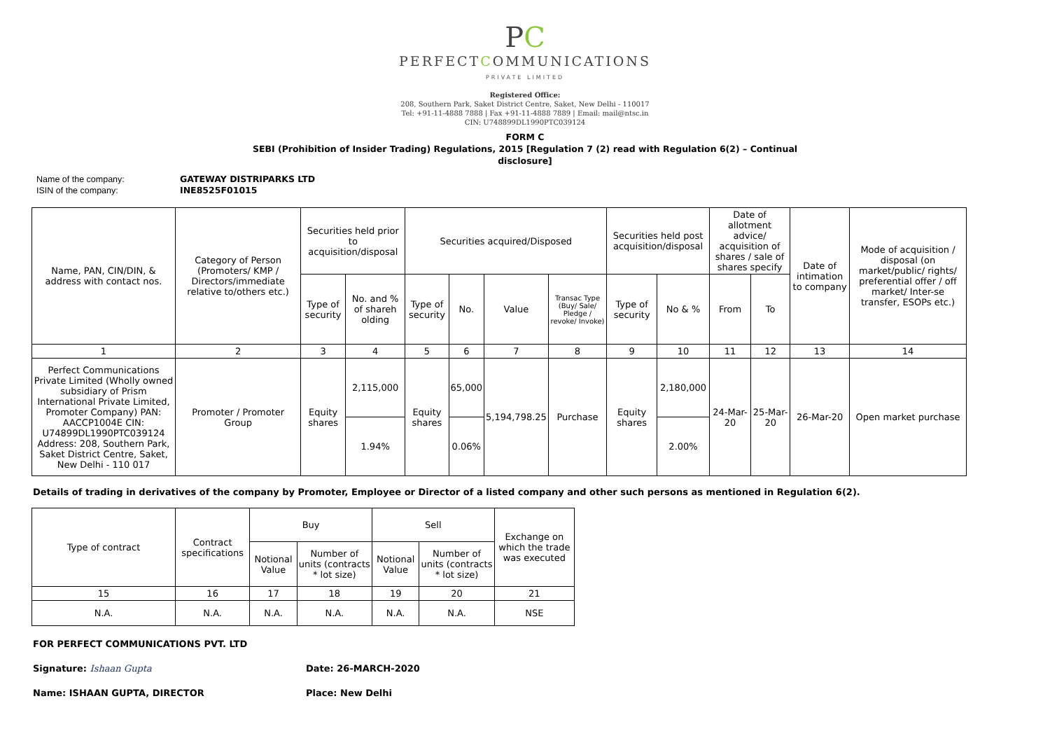PC
PERFECTCOMMUNICATIONS
PRIVATE LIMITED
Registered Office:
208, Southern Park, Saket District Centre, Saket, New Delhi - 110017
Tel: +91-11-4888 7888 | Fax +91-11-4888 7889 | Email: mail@ntsc.in
CIN: U748899DL1990PTC039124
FORM C
SEBI (Prohibition of Insider Trading) Regulations, 2015 [Regulation 7 (2) read with Regulation 6(2) – Continual
disclosure]
Name of the company: GATEWAY DISTRIPARKS LTD
ISIN of the company: INE8525F01015
| Name, PAN, CIN/DIN, & address with contact nos. | Category of Person (Promoters/ KMP / Directors/immediate relative to/others etc.) | Securities held prior to acquisition/disposal | | Securities acquired/Disposed | | | | Securities held post acquisition/disposal | | Date of allotment advice/ acquisition of shares / sale of shares specify | | Date of intimation to company | Mode of acquisition / disposal (on market/public/ rights/ preferential offer / off market/ Inter-se transfer, ESOPs etc.) |
| --- | --- | --- | --- | --- | --- | --- | --- | --- | --- | --- | --- | --- | --- |
| | | Type of security | No. and % of shareh olding | Type of security | No. | Value | Transac Type (Buy/ Sale/ Pledge / revoke/ Invoke) | Type of security | No & % | From | To | | |
| 1 | 2 | 3 | 4 | 5 | 6 | 7 | 8 | 9 | 10 | 11 | 12 | 13 | 14 |
| Perfect Communications Private Limited (Wholly owned subsidiary of Prism International Private Limited, Promoter Company) PAN: AACCP1004E CIN: U74899DL1990PTC039124 Address: 208, Southern Park, Saket District Centre, Saket, New Delhi - 110 017 | Promoter / Promoter Group | Equity shares | 2,115,000 | Equity shares | 65,000 | 5,194,798.25 | Purchase | Equity shares | 2,180,000 | 24-Mar-20 | 25-Mar-20 | 26-Mar-20 | Open market purchase |
| | | | 1.94% | | 0.06% | | | | 2.00% | | | | |
Details of trading in derivatives of the company by Promoter, Employee or Director of a listed company and other such persons as mentioned in Regulation 6(2).
| Type of contract | Contract specifications | Buy | | Sell | | Exchange on which the trade was executed |
| --- | --- | --- | --- | --- | --- | --- |
| | | Notional Value | Number of units (contracts * lot size) | Notional Value | Number of units (contracts * lot size) | |
| 15 | 16 | 17 | 18 | 19 | 20 | 21 |
| N.A. | N.A. | N.A. | N.A. | N.A. | N.A. | NSE |
FOR PERFECT COMMUNICATIONS PVT. LTD
Signature: Ishaan Gupta Date: 26-MARCH-2020
Name: ISHAAN GUPTA, DIRECTOR Place: New Delhi